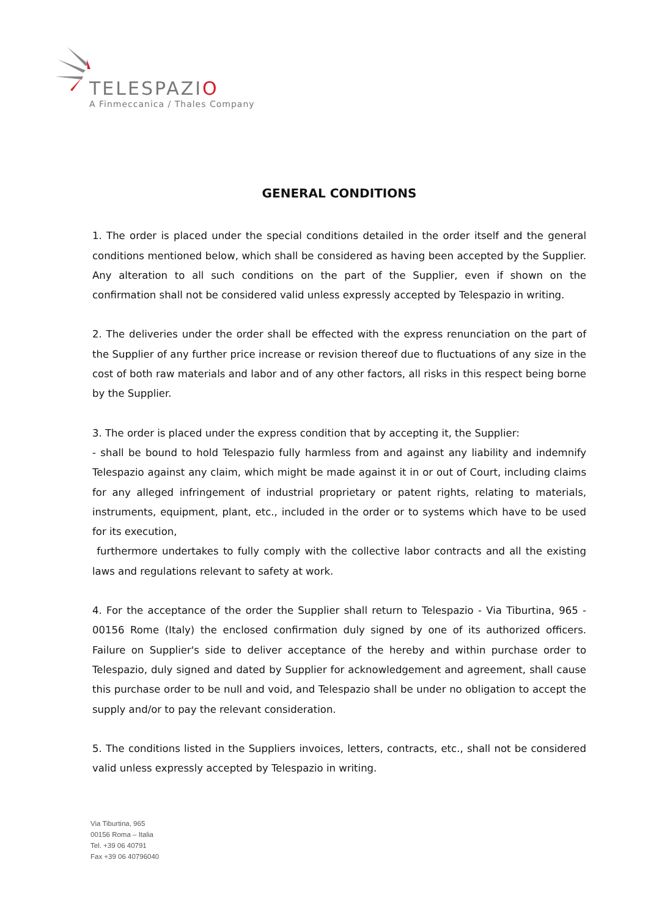TELESPAZIO
A Finmeccanica / Thales Company
GENERAL CONDITIONS
1. The order is placed under the special conditions detailed in the order itself and the general conditions mentioned below, which shall be considered as having been accepted by the Supplier. Any alteration to all such conditions on the part of the Supplier, even if shown on the confirmation shall not be considered valid unless expressly accepted by Telespazio in writing.
2. The deliveries under the order shall be effected with the express renunciation on the part of the Supplier of any further price increase or revision thereof due to fluctuations of any size in the cost of both raw materials and labor and of any other factors, all risks in this respect being borne by the Supplier.
3. The order is placed under the express condition that by accepting it, the Supplier:
- shall be bound to hold Telespazio fully harmless from and against any liability and indemnify Telespazio against any claim, which might be made against it in or out of Court, including claims for any alleged infringement of industrial proprietary or patent rights, relating to materials, instruments, equipment, plant, etc., included in the order or to systems which have to be used for its execution,
furthermore undertakes to fully comply with the collective labor contracts and all the existing laws and regulations relevant to safety at work.
4. For the acceptance of the order the Supplier shall return to Telespazio - Via Tiburtina, 965 - 00156 Rome (Italy) the enclosed confirmation duly signed by one of its authorized officers. Failure on Supplier's side to deliver acceptance of the hereby and within purchase order to Telespazio, duly signed and dated by Supplier for acknowledgement and agreement, shall cause this purchase order to be null and void, and Telespazio shall be under no obligation to accept the supply and/or to pay the relevant consideration.
5. The conditions listed in the Suppliers invoices, letters, contracts, etc., shall not be considered valid unless expressly accepted by Telespazio in writing.
Via Tiburtina, 965
00156 Roma – Italia
Tel. +39 06 40791
Fax +39 06 40796040